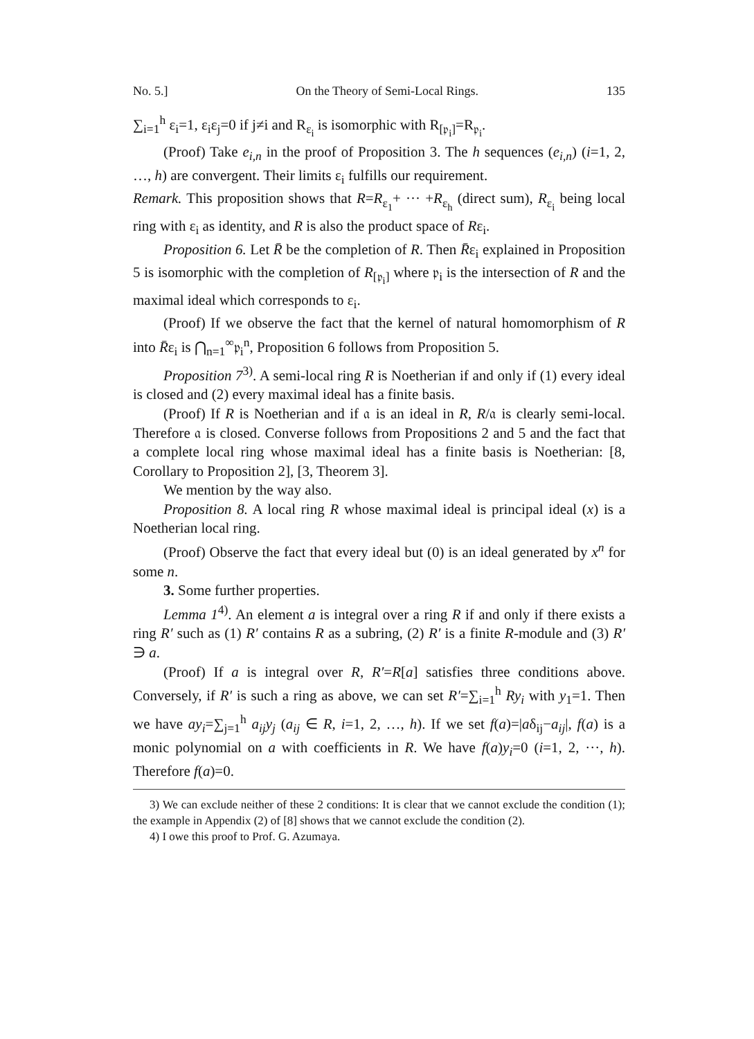No. 5.] On the Theory of Semi-Local Rings. 135
∑<sub>i=1</sub><sup>h</sup> ε<sub>i</sub>=1, ε<sub>i</sub>ε<sub>j</sub>=0 if j≠i and R<sub>ε<sub>i</sub></sub> is isomorphic with R<sub>[𝔭<sub>i</sub>]</sub>=R<sub>𝔭<sub>i</sub></sub>.
(Proof) Take e<sub>i,n</sub> in the proof of Proposition 3. The h sequences (e<sub>i,n</sub>) (i=1, 2, …, h) are convergent. Their limits ε<sub>i</sub> fulfills our requirement.
Remark. This proposition shows that R=R<sub>ε<sub>1</sub></sub>+ ··· +R<sub>ε<sub>h</sub></sub> (direct sum), R<sub>ε<sub>i</sub></sub> being local ring with ε<sub>i</sub> as identity, and R is also the product space of Rε<sub>i</sub>.
Proposition 6. Let R̄ be the completion of R. Then R̄ε<sub>i</sub> explained in Proposition 5 is isomorphic with the completion of R<sub>[𝔭<sub>i</sub>]</sub> where 𝔭<sub>i</sub> is the intersection of R and the maximal ideal which corresponds to ε<sub>i</sub>.
(Proof) If we observe the fact that the kernel of natural homomorphism of R into R̄ε<sub>i</sub> is ⋂<sub>n=1</sub><sup>∞</sup>𝔭<sub>i</sub><sup>n</sup>, Proposition 6 follows from Proposition 5.
Proposition 7<sup>3)</sup>. A semi-local ring R is Noetherian if and only if (1) every ideal is closed and (2) every maximal ideal has a finite basis.
(Proof) If R is Noetherian and if 𝔞 is an ideal in R, R/𝔞 is clearly semi-local. Therefore 𝔞 is closed. Converse follows from Propositions 2 and 5 and the fact that a complete local ring whose maximal ideal has a finite basis is Noetherian: [8, Corollary to Proposition 2], [3, Theorem 3].
We mention by the way also.
Proposition 8. A local ring R whose maximal ideal is principal ideal (x) is a Noetherian local ring.
(Proof) Observe the fact that every ideal but (0) is an ideal generated by x<sup>n</sup> for some n.
3. Some further properties.
Lemma 1<sup>4)</sup>. An element a is integral over a ring R if and only if there exists a ring R′ such as (1) R′ contains R as a subring, (2) R′ is a finite R-module and (3) R′ ∋ a.
(Proof) If a is integral over R, R′=R[a] satisfies three conditions above. Conversely, if R′ is such a ring as above, we can set R′=∑<sub>i=1</sub><sup>h</sup> Ry<sub>i</sub> with y<sub>1</sub>=1. Then we have ay<sub>i</sub>=∑<sub>j=1</sub><sup>h</sup> a<sub>ij</sub>y<sub>j</sub> (a<sub>ij</sub> ∈ R, i=1, 2, …, h). If we set f(a)=|aδ<sub>ij</sub>−a<sub>ij</sub>|, f(a) is a monic polynomial on a with coefficients in R. We have f(a)y<sub>i</sub>=0 (i=1, 2, ···, h). Therefore f(a)=0.
3) We can exclude neither of these 2 conditions: It is clear that we cannot exclude the condition (1); the example in Appendix (2) of [8] shows that we cannot exclude the condition (2).
4) I owe this proof to Prof. G. Azumaya.